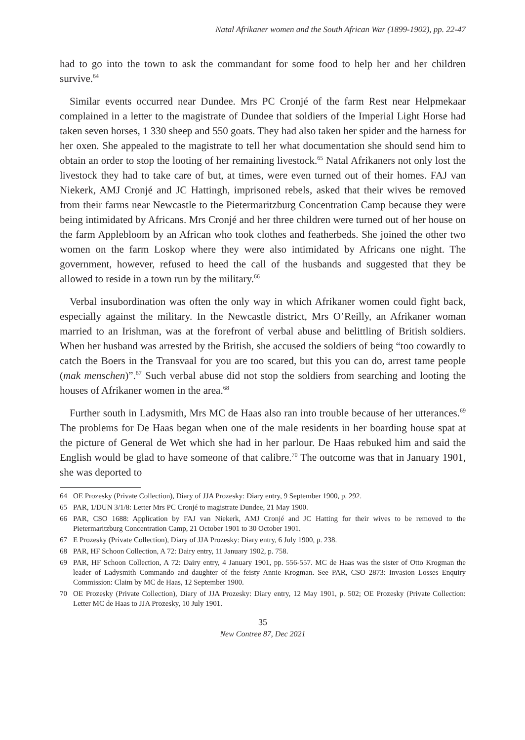Natal Afrikaner women and the South African War (1899-1902), pp. 22-47
had to go into the town to ask the commandant for some food to help her and her children survive.<sup>64</sup>
Similar events occurred near Dundee. Mrs PC Cronjé of the farm Rest near Helpmekaar complained in a letter to the magistrate of Dundee that soldiers of the Imperial Light Horse had taken seven horses, 1 330 sheep and 550 goats. They had also taken her spider and the harness for her oxen. She appealed to the magistrate to tell her what documentation she should send him to obtain an order to stop the looting of her remaining livestock.<sup>65</sup> Natal Afrikaners not only lost the livestock they had to take care of but, at times, were even turned out of their homes. FAJ van Niekerk, AMJ Cronjé and JC Hattingh, imprisoned rebels, asked that their wives be removed from their farms near Newcastle to the Pietermaritzburg Concentration Camp because they were being intimidated by Africans. Mrs Cronjé and her three children were turned out of her house on the farm Applebloom by an African who took clothes and featherbeds. She joined the other two women on the farm Loskop where they were also intimidated by Africans one night. The government, however, refused to heed the call of the husbands and suggested that they be allowed to reside in a town run by the military.<sup>66</sup>
Verbal insubordination was often the only way in which Afrikaner women could fight back, especially against the military. In the Newcastle district, Mrs O’Reilly, an Afrikaner woman married to an Irishman, was at the forefront of verbal abuse and belittling of British soldiers. When her husband was arrested by the British, she accused the soldiers of being “too cowardly to catch the Boers in the Transvaal for you are too scared, but this you can do, arrest tame people (mak menschen)”.<sup>67</sup> Such verbal abuse did not stop the soldiers from searching and looting the houses of Afrikaner women in the area.<sup>68</sup>
Further south in Ladysmith, Mrs MC de Haas also ran into trouble because of her utterances.<sup>69</sup> The problems for De Haas began when one of the male residents in her boarding house spat at the picture of General de Wet which she had in her parlour. De Haas rebuked him and said the English would be glad to have someone of that calibre.<sup>70</sup> The outcome was that in January 1901, she was deported to
64 OE Prozesky (Private Collection), Diary of JJA Prozesky: Diary entry, 9 September 1900, p. 292.
65 PAR, 1/DUN 3/1/8: Letter Mrs PC Cronjé to magistrate Dundee, 21 May 1900.
66 PAR, CSO 1688: Application by FAJ van Niekerk, AMJ Cronjé and JC Hatting for their wives to be removed to the Pietermaritzburg Concentration Camp, 21 October 1901 to 30 October 1901.
67 E Prozesky (Private Collection), Diary of JJA Prozesky: Diary entry, 6 July 1900, p. 238.
68 PAR, HF Schoon Collection, A 72: Dairy entry, 11 January 1902, p. 758.
69 PAR, HF Schoon Collection, A 72: Dairy entry, 4 January 1901, pp. 556-557. MC de Haas was the sister of Otto Krogman the leader of Ladysmith Commando and daughter of the feisty Annie Krogman. See PAR, CSO 2873: Invasion Losses Enquiry Commission: Claim by MC de Haas, 12 September 1900.
70 OE Prozesky (Private Collection), Diary of JJA Prozesky: Diary entry, 12 May 1901, p. 502; OE Prozesky (Private Collection: Letter MC de Haas to JJA Prozesky, 10 July 1901.
35
New Contree 87, Dec 2021